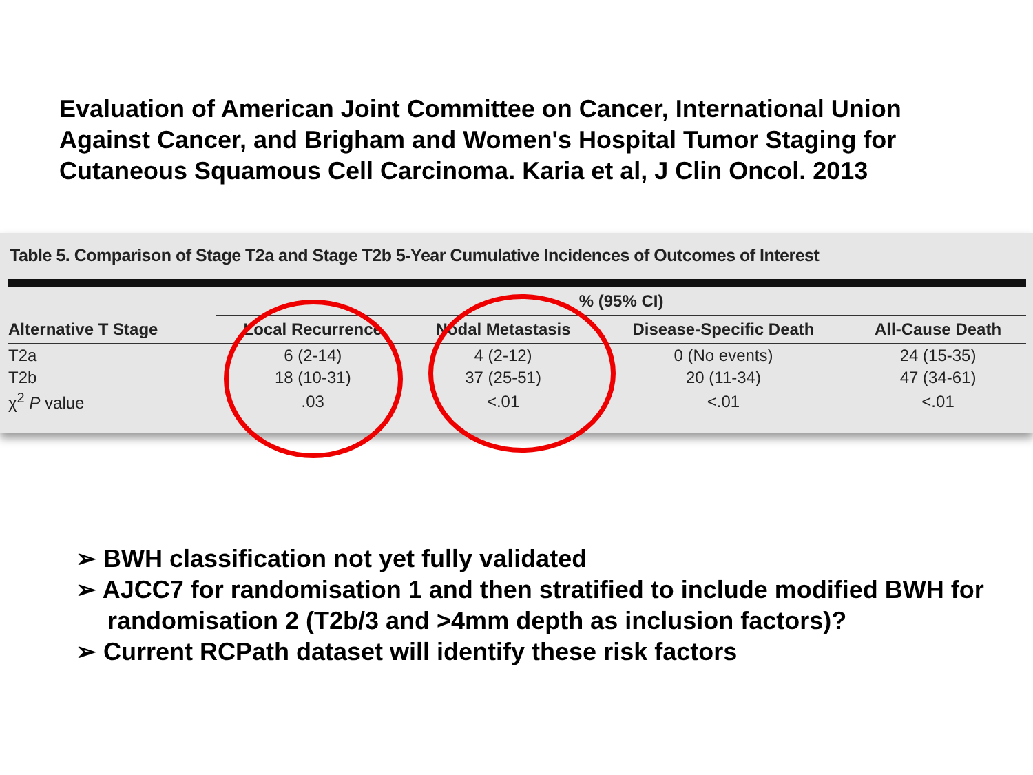Evaluation of American Joint Committee on Cancer, International Union Against Cancer, and Brigham and Women's Hospital Tumor Staging for Cutaneous Squamous Cell Carcinoma. Karia et al, J Clin Oncol. 2013
Table 5. Comparison of Stage T2a and Stage T2b 5-Year Cumulative Incidences of Outcomes of Interest
| | % (95% CI) | | | |
| --- | --- | --- | --- | --- |
| Alternative T Stage | Local Recurrence | Nodal Metastasis | Disease-Specific Death | All-Cause Death |
| T2a | 6 (2-14) | 4 (2-12) | 0 (No events) | 24 (15-35) |
| T2b | 18 (10-31) | 37 (25-51) | 20 (11-34) | 47 (34-61) |
| χ<sup>2</sup> P value | .03 | <.01 | <.01 | <.01 |
➢ BWH classification not yet fully validated
➢ AJCC7 for randomisation 1 and then stratified to include modified BWH for randomisation 2 (T2b/3 and >4mm depth as inclusion factors)?
➢ Current RCPath dataset will identify these risk factors